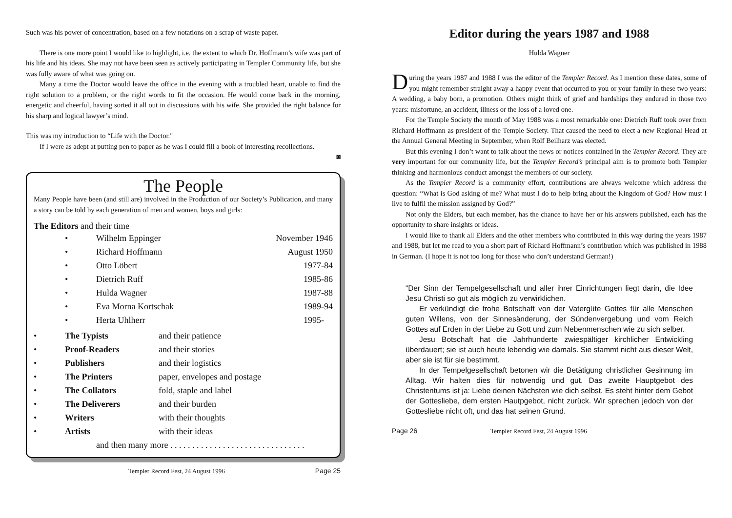Such was his power of concentration, based on a few notations on a scrap of waste paper.
There is one more point I would like to highlight, i.e. the extent to which Dr. Hoffmann’s wife was part of his life and his ideas. She may not have been seen as actively participating in Templer Community life, but she was fully aware of what was going on.
Many a time the Doctor would leave the office in the evening with a troubled heart, unable to find the right solution to a problem, or the right words to fit the occasion. He would come back in the morning, energetic and cheerful, having sorted it all out in discussions with his wife. She provided the right balance for his sharp and logical lawyer’s mind.
This was my introduction to “Life with the Doctor."
If I were as adept at putting pen to paper as he was I could fill a book of interesting recollections.
◙
The People
Many People have been (and still are) involved in the Production of our Society’s Publication, and many a story can be told by each generation of men and women, boys and girls:
The Editors and their time
| | • | Wilhelm Eppinger | November 1946 |
| | • | Richard Hoffmann | August 1950 |
| | • | Otto Löbert | 1977-84 |
| | • | Dietrich Ruff | 1985-86 |
| | • | Hulda Wagner | 1987-88 |
| | • | Eva Morna Kortschak | 1989-94 |
| | • | Herta Uhlherr | 1995- |
| • | The Typists | and their patience |
| • | Proof-Readers | and their stories |
| • | Publishers | and their logistics |
| • | The Printers | paper, envelopes and postage |
| • | The Collators | fold, staple and label |
| • | The Deliverers | and their burden |
| • | Writers | with their thoughts |
| • | Artists | with their ideas |
| | and then many more . . . . . . . . . . . . . . . . . . . . . . . . . . . . . . . | |
Templer Record Fest, 24 August 1996 Page 25
Editor during the years 1987 and 1988
Hulda Wagner
During the years 1987 and 1988 I was the editor of the Templer Record. As I mention these dates, some of you might remember straight away a happy event that occurred to you or your family in these two years: A wedding, a baby born, a promotion. Others might think of grief and hardships they endured in those two years: misfortune, an accident, illness or the loss of a loved one.
For the Temple Society the month of May 1988 was a most remarkable one: Dietrich Ruff took over from Richard Hoffmann as president of the Temple Society. That caused the need to elect a new Regional Head at the Annual General Meeting in September, when Rolf Beilharz was elected.
But this evening I don’t want to talk about the news or notices contained in the Templer Record. They are very important for our community life, but the Templer Record’s principal aim is to promote both Templer thinking and harmonious conduct amongst the members of our society.
As the Templer Record is a community effort, contributions are always welcome which address the question: “What is God asking of me? What must I do to help bring about the Kingdom of God? How must I live to fulfil the mission assigned by God?”
Not only the Elders, but each member, has the chance to have her or his answers published, each has the opportunity to share insights or ideas.
I would like to thank all Elders and the other members who contributed in this way during the years 1987 and 1988, but let me read to you a short part of Richard Hoffmann’s contribution which was published in 1988 in German. (I hope it is not too long for those who don’t understand German!)
“Der Sinn der Tempelgesellschaft und aller ihrer Einrichtungen liegt darin, die Idee Jesu Christi so gut als möglich zu verwirklichen.
Er verkündigt die frohe Botschaft von der Vatergüte Gottes für alle Menschen guten Willens, von der Sinnesänderung, der Sündenvergebung und vom Reich Gottes auf Erden in der Liebe zu Gott und zum Nebenmenschen wie zu sich selber.
Jesu Botschaft hat die Jahrhunderte zwiespältiger kirchlicher Entwickling überdauert; sie ist auch heute lebendig wie damals. Sie stammt nicht aus dieser Welt, aber sie ist für sie bestimmt.
In der Tempelgesellschaft betonen wir die Betätigung christlicher Gesinnung im Alltag. Wir halten dies für notwendig und gut. Das zweite Hauptgebot des Christentums ist ja: Liebe deinen Nächsten wie dich selbst. Es steht hinter dem Gebot der Gottesliebe, dem ersten Hautpgebot, nicht zurück. Wir sprechen jedoch von der Gottesliebe nicht oft, und das hat seinen Grund.
Page 26 Templer Record Fest, 24 August 1996